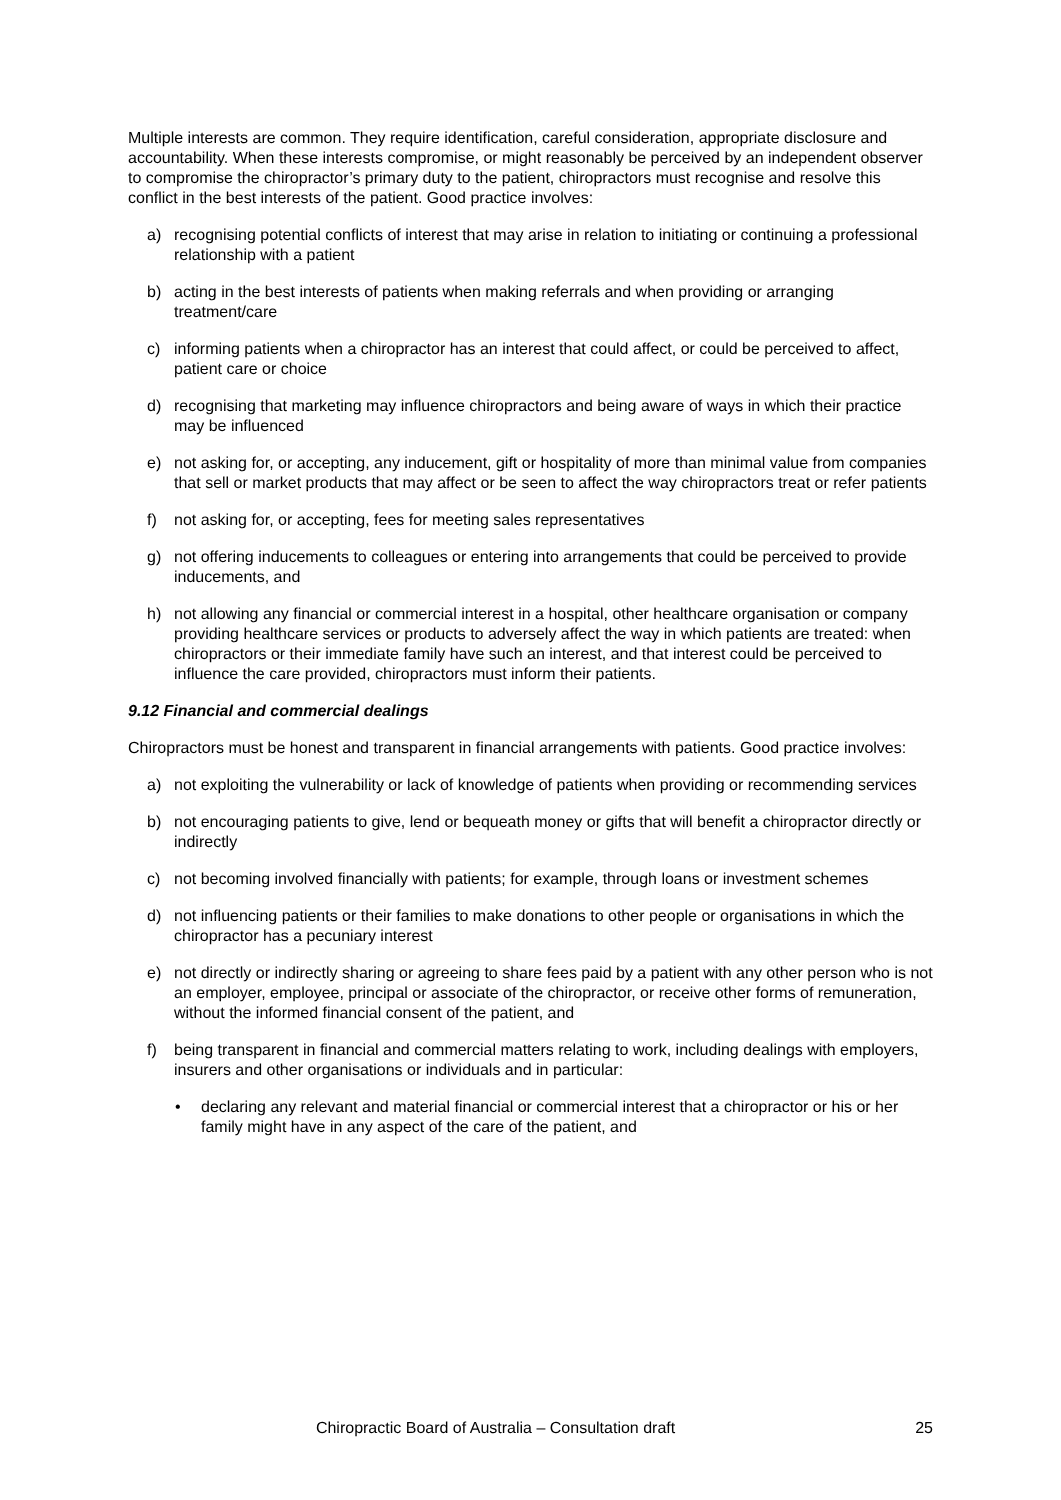Multiple interests are common. They require identification, careful consideration, appropriate disclosure and accountability. When these interests compromise, or might reasonably be perceived by an independent observer to compromise the chiropractor’s primary duty to the patient, chiropractors must recognise and resolve this conflict in the best interests of the patient. Good practice involves:
a) recognising potential conflicts of interest that may arise in relation to initiating or continuing a professional relationship with a patient
b) acting in the best interests of patients when making referrals and when providing or arranging treatment/care
c) informing patients when a chiropractor has an interest that could affect, or could be perceived to affect, patient care or choice
d) recognising that marketing may influence chiropractors and being aware of ways in which their practice may be influenced
e) not asking for, or accepting, any inducement, gift or hospitality of more than minimal value from companies that sell or market products that may affect or be seen to affect the way chiropractors treat or refer patients
f) not asking for, or accepting, fees for meeting sales representatives
g) not offering inducements to colleagues or entering into arrangements that could be perceived to provide inducements, and
h) not allowing any financial or commercial interest in a hospital, other healthcare organisation or company providing healthcare services or products to adversely affect the way in which patients are treated: when chiropractors or their immediate family have such an interest, and that interest could be perceived to influence the care provided, chiropractors must inform their patients.
9.12 Financial and commercial dealings
Chiropractors must be honest and transparent in financial arrangements with patients. Good practice involves:
a) not exploiting the vulnerability or lack of knowledge of patients when providing or recommending services
b) not encouraging patients to give, lend or bequeath money or gifts that will benefit a chiropractor directly or indirectly
c) not becoming involved financially with patients; for example, through loans or investment schemes
d) not influencing patients or their families to make donations to other people or organisations in which the chiropractor has a pecuniary interest
e) not directly or indirectly sharing or agreeing to share fees paid by a patient with any other person who is not an employer, employee, principal or associate of the chiropractor, or receive other forms of remuneration, without the informed financial consent of the patient, and
f) being transparent in financial and commercial matters relating to work, including dealings with employers, insurers and other organisations or individuals and in particular:
• declaring any relevant and material financial or commercial interest that a chiropractor or his or her family might have in any aspect of the care of the patient, and
Chiropractic Board of Australia – Consultation draft 25